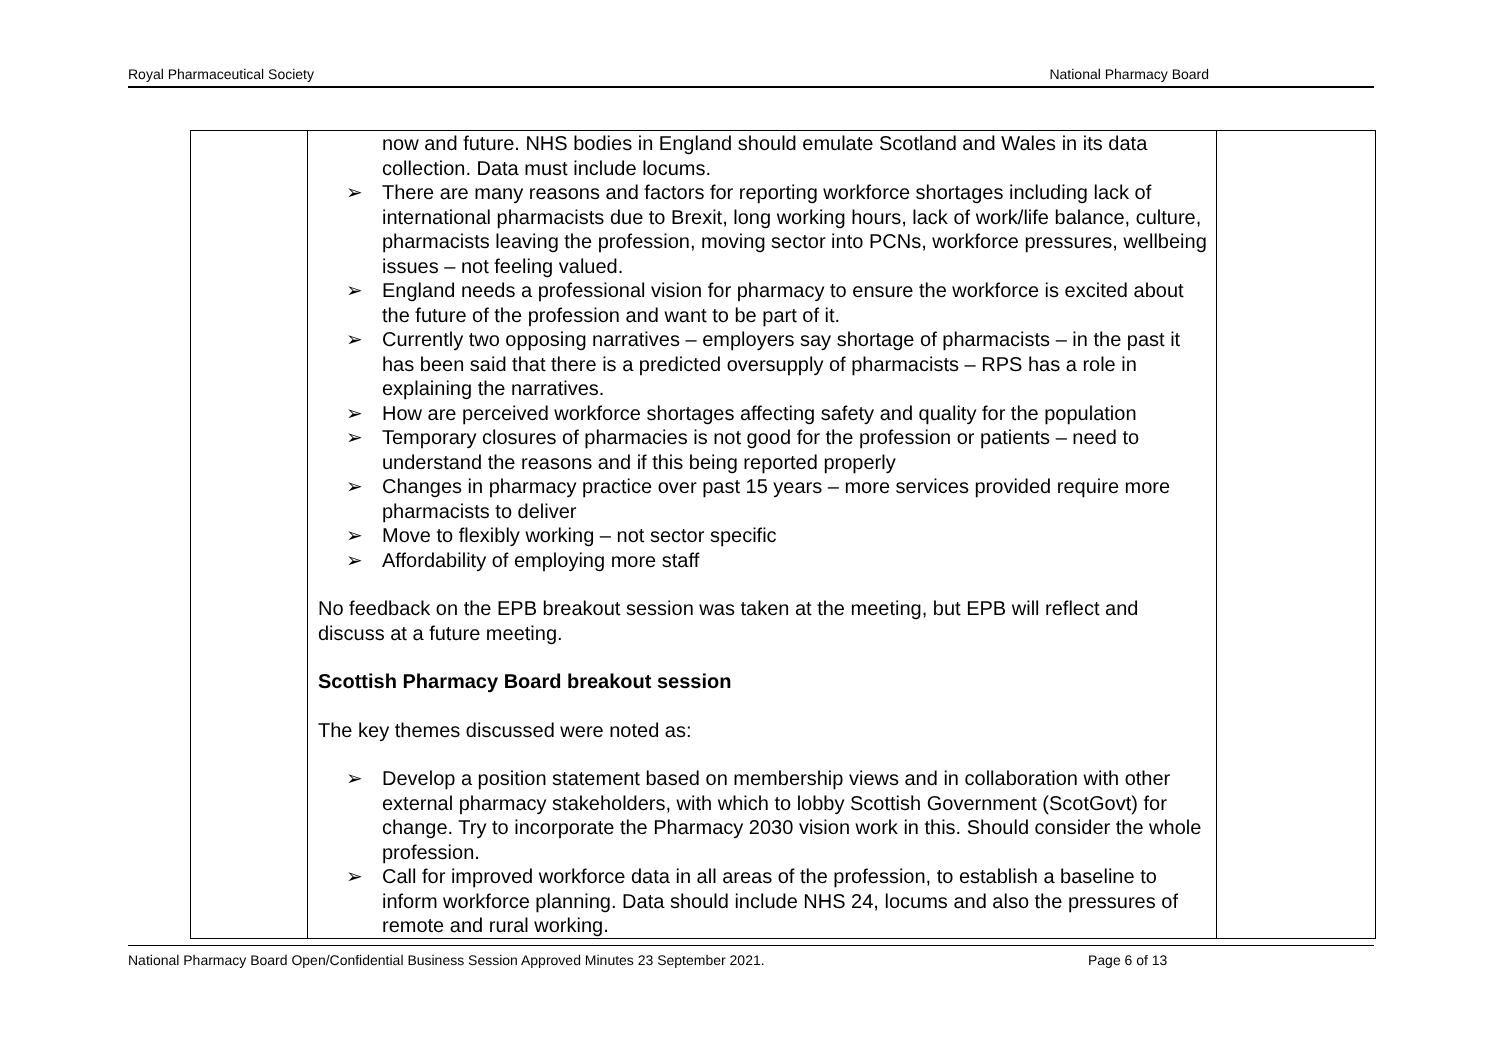Royal Pharmaceutical Society National Pharmacy Board
| | now and future. NHS bodies in England should emulate Scotland and Wales in its data collection. Data must include locums. ➢ There are many reasons and factors for reporting workforce shortages including lack of international pharmacists due to Brexit, long working hours, lack of work/life balance, culture, pharmacists leaving the profession, moving sector into PCNs, workforce pressures, wellbeing issues – not feeling valued. ➢ England needs a professional vision for pharmacy to ensure the workforce is excited about the future of the profession and want to be part of it. ➢ Currently two opposing narratives – employers say shortage of pharmacists – in the past it has been said that there is a predicted oversupply of pharmacists – RPS has a role in explaining the narratives. ➢ How are perceived workforce shortages affecting safety and quality for the population ➢ Temporary closures of pharmacies is not good for the profession or patients – need to understand the reasons and if this being reported properly ➢ Changes in pharmacy practice over past 15 years – more services provided require more pharmacists to deliver ➢ Move to flexibly working – not sector specific ➢ Affordability of employing more staff No feedback on the EPB breakout session was taken at the meeting, but EPB will reflect and discuss at a future meeting. Scottish Pharmacy Board breakout session The key themes discussed were noted as: ➢ Develop a position statement based on membership views and in collaboration with other external pharmacy stakeholders, with which to lobby Scottish Government (ScotGovt) for change. Try to incorporate the Pharmacy 2030 vision work in this. Should consider the whole profession. ➢ Call for improved workforce data in all areas of the profession, to establish a baseline to inform workforce planning. Data should include NHS 24, locums and also the pressures of remote and rural working. | |
National Pharmacy Board Open/Confidential Business Session Approved Minutes 23 September 2021. Page 6 of 13